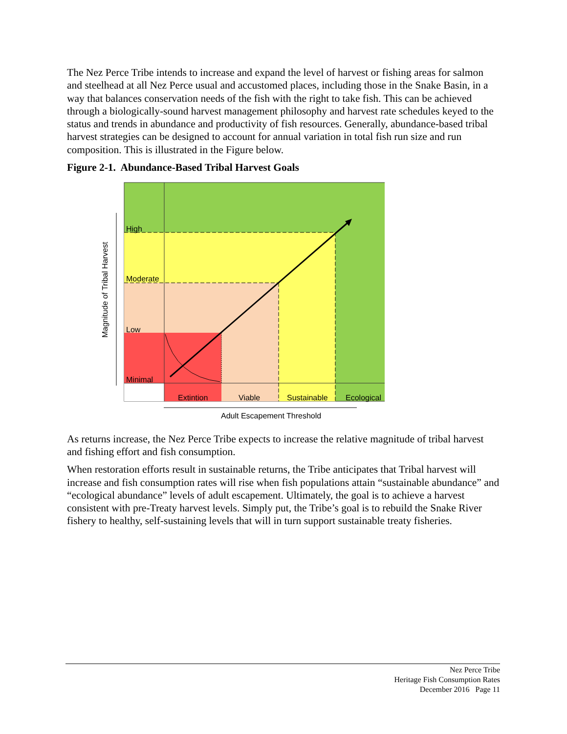The Nez Perce Tribe intends to increase and expand the level of harvest or fishing areas for salmon and steelhead at all Nez Perce usual and accustomed places, including those in the Snake Basin, in a way that balances conservation needs of the fish with the right to take fish. This can be achieved through a biologically-sound harvest management philosophy and harvest rate schedules keyed to the status and trends in abundance and productivity of fish resources. Generally, abundance-based tribal harvest strategies can be designed to account for annual variation in total fish run size and run composition. This is illustrated in the Figure below.
Figure 2-1. Abundance-Based Tribal Harvest Goals
High
Moderate
Low
Minimal
Extintion
Viable
Sustainable
Ecological
Adult Escapement Threshold
Magnitude of Tribal Harvest
As returns increase, the Nez Perce Tribe expects to increase the relative magnitude of tribal harvest and fishing effort and fish consumption.
When restoration efforts result in sustainable returns, the Tribe anticipates that Tribal harvest will increase and fish consumption rates will rise when fish populations attain “sustainable abundance” and “ecological abundance” levels of adult escapement. Ultimately, the goal is to achieve a harvest consistent with pre-Treaty harvest levels. Simply put, the Tribe’s goal is to rebuild the Snake River fishery to healthy, self-sustaining levels that will in turn support sustainable treaty fisheries.
Nez Perce Tribe
Heritage Fish Consumption Rates
December 2016 Page 11